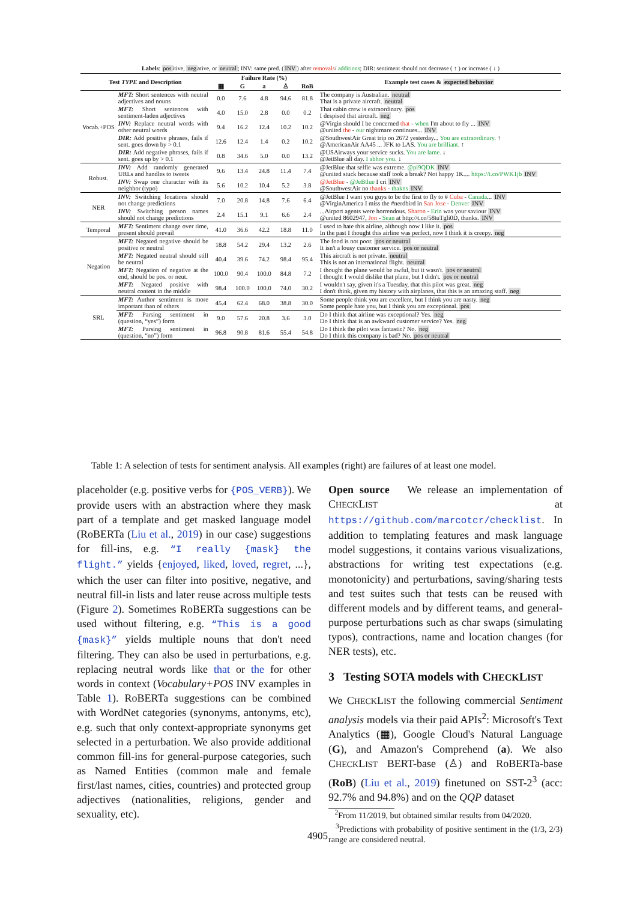Labels: positive, negative, or neutral; INV: same pred. (INV) after removals/ additions; DIR: sentiment should not decrease ( ↑ ) or increase ( ↓ )
| Test TYPE and Description | | Failure Rate (%) | | | | | Example test cases & expected behavior |
| --- | --- | --- | --- | --- | --- | --- | --- |
| | | ▦ | G | a | ♙ | RoB | |
| Vocab.+POS | MFT: Short sentences with neutral adjectives and nouns | 0.0 | 7.6 | 4.8 | 94.6 | 81.8 | The company is Australian. neutral That is a private aircraft. neutral |
| | MFT: Short sentences with sentiment-laden adjectives | 4.0 | 15.0 | 2.8 | 0.0 | 0.2 | That cabin crew is extraordinary. pos I despised that aircraft. neg |
| | INV: Replace neutral words with other neutral words | 9.4 | 16.2 | 12.4 | 10.2 | 10.2 | @Virgin should I be concerned that - when I'm about to fly ... INV @united the - our nightmare continues... INV |
| | DIR: Add positive phrases, fails if sent. goes down by > 0.1 | 12.6 | 12.4 | 1.4 | 0.2 | 10.2 | @SouthwestAir Great trip on 2672 yesterday... You are extraordinary. ↑ @AmericanAir AA45 ... JFK to LAS. You are brilliant. ↑ |
| | DIR: Add negative phrases, fails if sent. goes up by > 0.1 | 0.8 | 34.6 | 5.0 | 0.0 | 13.2 | @USAirways your service sucks. You are lame. ↓ @JetBlue all day. I abhor you. ↓ |
| Robust. | INV: Add randomly generated URLs and handles to tweets | 9.6 | 13.4 | 24.8 | 11.4 | 7.4 | @JetBlue that selfie was extreme. @pi9QDK INV @united stuck because staff took a break? Not happy 1K.... https://t.co/PWK1jb INV |
| | INV: Swap one character with its neighbor (typo) | 5.6 | 10.2 | 10.4 | 5.2 | 3.8 | @JetBlue - @JeBtlue I cri INV @SouthwestAir no thanks - thakns INV |
| NER | INV: Switching locations should not change predictions | 7.0 | 20.8 | 14.8 | 7.6 | 6.4 | @JetBlue I want you guys to be the first to fly to # Cuba - Canada ... INV @VirginAmerica I miss the #nerdbird in San Jose - Denver INV |
| | INV: Switching person names should not change predictions | 2.4 | 15.1 | 9.1 | 6.6 | 2.4 | ...Airport agents were horrendous. Sharon - Erin was your saviour INV @united 8602947, Jon - Sean at http://t.co/58tuTgli0D, thanks. INV |
| Temporal | MFT: Sentiment change over time, present should prevail | 41.0 | 36.6 | 42.2 | 18.8 | 11.0 | I used to hate this airline, although now I like it. pos In the past I thought this airline was perfect, now I think it is creepy. neg |
| Negation | MFT: Negated negative should be positive or neutral | 18.8 | 54.2 | 29.4 | 13.2 | 2.6 | The food is not poor. pos or neutral It isn't a lousy customer service. pos or neutral |
| | MFT: Negated neutral should still be neutral | 40.4 | 39.6 | 74.2 | 98.4 | 95.4 | This aircraft is not private. neutral This is not an international flight. neutral |
| | MFT: Negation of negative at the end, should be pos. or neut. | 100.0 | 90.4 | 100.0 | 84.8 | 7.2 | I thought the plane would be awful, but it wasn't. pos or neutral I thought I would dislike that plane, but I didn't. pos or neutral |
| | MFT: Negated positive with neutral content in the middle | 98.4 | 100.0 | 100.0 | 74.0 | 30.2 | I wouldn't say, given it's a Tuesday, that this pilot was great. neg I don't think, given my history with airplanes, that this is an amazing staff. neg |
| SRL | MFT: Author sentiment is more important than of others | 45.4 | 62.4 | 68.0 | 38.8 | 30.0 | Some people think you are excellent, but I think you are nasty. neg Some people hate you, but I think you are exceptional. pos |
| | MFT: Parsing sentiment in (question, “yes”) form | 9.0 | 57.6 | 20.8 | 3.6 | 3.0 | Do I think that airline was exceptional? Yes. neg Do I think that is an awkward customer service? Yes. neg |
| | MFT: Parsing sentiment in (question, “no”) form | 96.8 | 90.8 | 81.6 | 55.4 | 54.8 | Do I think the pilot was fantastic? No. neg Do I think this company is bad? No. pos or neutral |
Table 1: A selection of tests for sentiment analysis. All examples (right) are failures of at least one model.
placeholder (e.g. positive verbs for {POS_VERB}). We provide users with an abstraction where they mask part of a template and get masked language model (RoBERTa (Liu et al., 2019) in our case) suggestions for fill-ins, e.g. “I really {mask} the flight.” yields {enjoyed, liked, loved, regret, ...}, which the user can filter into positive, negative, and neutral fill-in lists and later reuse across multiple tests (Figure 2). Sometimes RoBERTa suggestions can be used without filtering, e.g. “This is a good {mask}” yields multiple nouns that don't need filtering. They can also be used in perturbations, e.g. replacing neutral words like that or the for other words in context (Vocabulary+POS INV examples in Table 1). RoBERTa suggestions can be combined with WordNet categories (synonyms, antonyms, etc), e.g. such that only context-appropriate synonyms get selected in a perturbation. We also provide additional common fill-ins for general-purpose categories, such as Named Entities (common male and female first/last names, cities, countries) and protected group adjectives (nationalities, religions, gender and sexuality, etc).
Open source We release an implementation of CHECKLIST at https://github.com/marcotcr/checklist. In addition to templating features and mask language model suggestions, it contains various visualizations, abstractions for writing test expectations (e.g. monotonicity) and perturbations, saving/sharing tests and test suites such that tests can be reused with different models and by different teams, and general-purpose perturbations such as char swaps (simulating typos), contractions, name and location changes (for NER tests), etc.
3 Testing SOTA models with CHECKLIST
We CHECKLIST the following commercial Sentiment analysis models via their paid APIs<sup>2</sup>: Microsoft's Text Analytics (▦), Google Cloud's Natural Language (G), and Amazon's Comprehend (a). We also CHECKLIST BERT-base (♙) and RoBERTa-base (RoB) (Liu et al., 2019) finetuned on SST-2<sup>3</sup> (acc: 92.7% and 94.8%) and on the QQP dataset
<sup>2</sup> From 11/2019, but obtained similar results from 04/2020.
<sup>3</sup> Predictions with probability of positive sentiment in the (1/3, 2/3) range are considered neutral.
4905